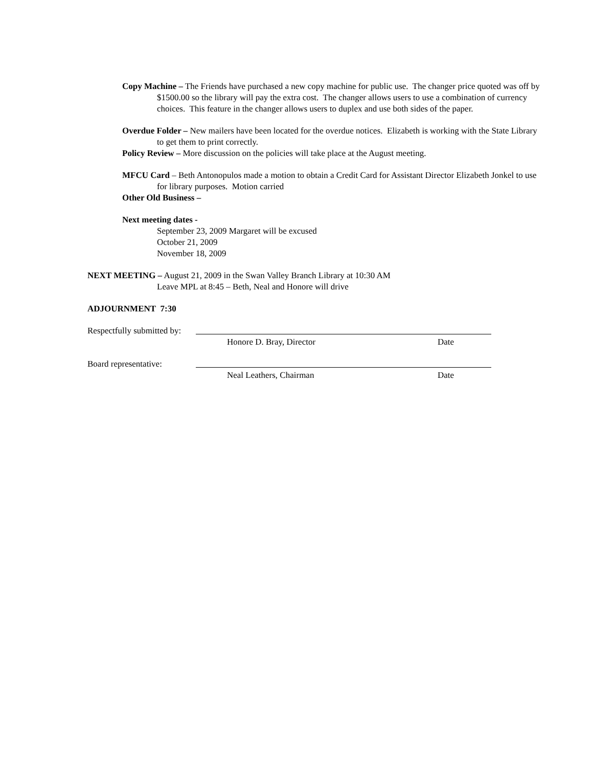Copy Machine – The Friends have purchased a new copy machine for public use. The changer price quoted was off by $1500.00 so the library will pay the extra cost. The changer allows users to use a combination of currency choices. This feature in the changer allows users to duplex and use both sides of the paper.
Overdue Folder – New mailers have been located for the overdue notices. Elizabeth is working with the State Library to get them to print correctly.
Policy Review – More discussion on the policies will take place at the August meeting.
MFCU Card – Beth Antonopulos made a motion to obtain a Credit Card for Assistant Director Elizabeth Jonkel to use for library purposes. Motion carried
Other Old Business –
Next meeting dates -
September 23, 2009 Margaret will be excused
October 21, 2009
November 18, 2009
NEXT MEETING – August 21, 2009 in the Swan Valley Branch Library at 10:30 AM
Leave MPL at 8:45 – Beth, Neal and Honore will drive
ADJOURNMENT 7:30
Respectfully submitted by:
Honore D. Bray, Director Date
Board representative:
Neal Leathers, Chairman Date